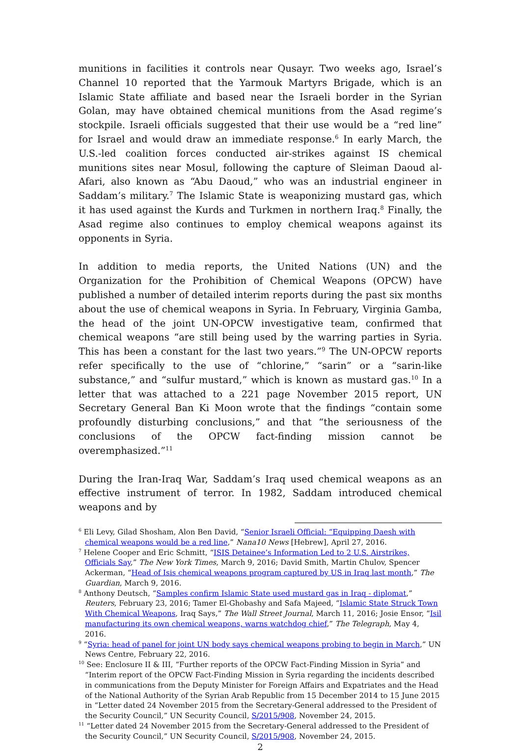munitions in facilities it controls near Qusayr. Two weeks ago, Israel’s Channel 10 reported that the Yarmouk Martyrs Brigade, which is an Islamic State affiliate and based near the Israeli border in the Syrian Golan, may have obtained chemical munitions from the Asad regime’s stockpile. Israeli officials suggested that their use would be a “red line” for Israel and would draw an immediate response.<sup>6</sup> In early March, the U.S.-led coalition forces conducted air-strikes against IS chemical munitions sites near Mosul, following the capture of Sleiman Daoud al-Afari, also known as “Abu Daoud,” who was an industrial engineer in Saddam’s military.<sup>7</sup> The Islamic State is weaponizing mustard gas, which it has used against the Kurds and Turkmen in northern Iraq.<sup>8</sup> Finally, the Asad regime also continues to employ chemical weapons against its opponents in Syria.
In addition to media reports, the United Nations (UN) and the Organization for the Prohibition of Chemical Weapons (OPCW) have published a number of detailed interim reports during the past six months about the use of chemical weapons in Syria. In February, Virginia Gamba, the head of the joint UN-OPCW investigative team, confirmed that chemical weapons “are still being used by the warring parties in Syria. This has been a constant for the last two years.”<sup>9</sup> The UN-OPCW reports refer specifically to the use of “chlorine,” “sarin” or a “sarin-like substance,” and “sulfur mustard,” which is known as mustard gas.<sup>10</sup> In a letter that was attached to a 221 page November 2015 report, UN Secretary General Ban Ki Moon wrote that the findings “contain some profoundly disturbing conclusions,” and that “the seriousness of the conclusions of the OPCW fact-finding mission cannot be overemphasized.”<sup>11</sup>
During the Iran-Iraq War, Saddam’s Iraq used chemical weapons as an effective instrument of terror. In 1982, Saddam introduced chemical weapons and by
<sup>6</sup> Eli Levy, Gilad Shosham, Alon Ben David, “Senior Israeli Official: “Equipping Daesh with chemical weapons would be a red line,” Nana10 News [Hebrew], April 27, 2016.
<sup>7</sup> Helene Cooper and Eric Schmitt, “ISIS Detainee’s Information Led to 2 U.S. Airstrikes, Officials Say,” The New York Times, March 9, 2016; David Smith, Martin Chulov, Spencer Ackerman, “Head of Isis chemical weapons program captured by US in Iraq last month,” The Guardian, March 9, 2016.
<sup>8</sup> Anthony Deutsch, “Samples confirm Islamic State used mustard gas in Iraq - diplomat,” Reuters, February 23, 2016; Tamer El-Ghobashy and Safa Majeed, “Islamic State Struck Town With Chemical Weapons, Iraq Says,” The Wall Street Journal, March 11, 2016; Josie Ensor, “Isil manufacturing its own chemical weapons, warns watchdog chief,” The Telegraph, May 4, 2016.
<sup>9</sup> “Syria: head of panel for joint UN body says chemical weapons probing to begin in March,” UN News Centre, February 22, 2016.
<sup>10</sup> See: Enclosure II & III, “Further reports of the OPCW Fact-Finding Mission in Syria” and “Interim report of the OPCW Fact-Finding Mission in Syria regarding the incidents described in communications from the Deputy Minister for Foreign Affairs and Expatriates and the Head of the National Authority of the Syrian Arab Republic from 15 December 2014 to 15 June 2015 in “Letter dated 24 November 2015 from the Secretary-General addressed to the President of the Security Council,” UN Security Council, S/2015/908, November 24, 2015.
<sup>11</sup> “Letter dated 24 November 2015 from the Secretary-General addressed to the President of the Security Council,” UN Security Council, S/2015/908, November 24, 2015.
2